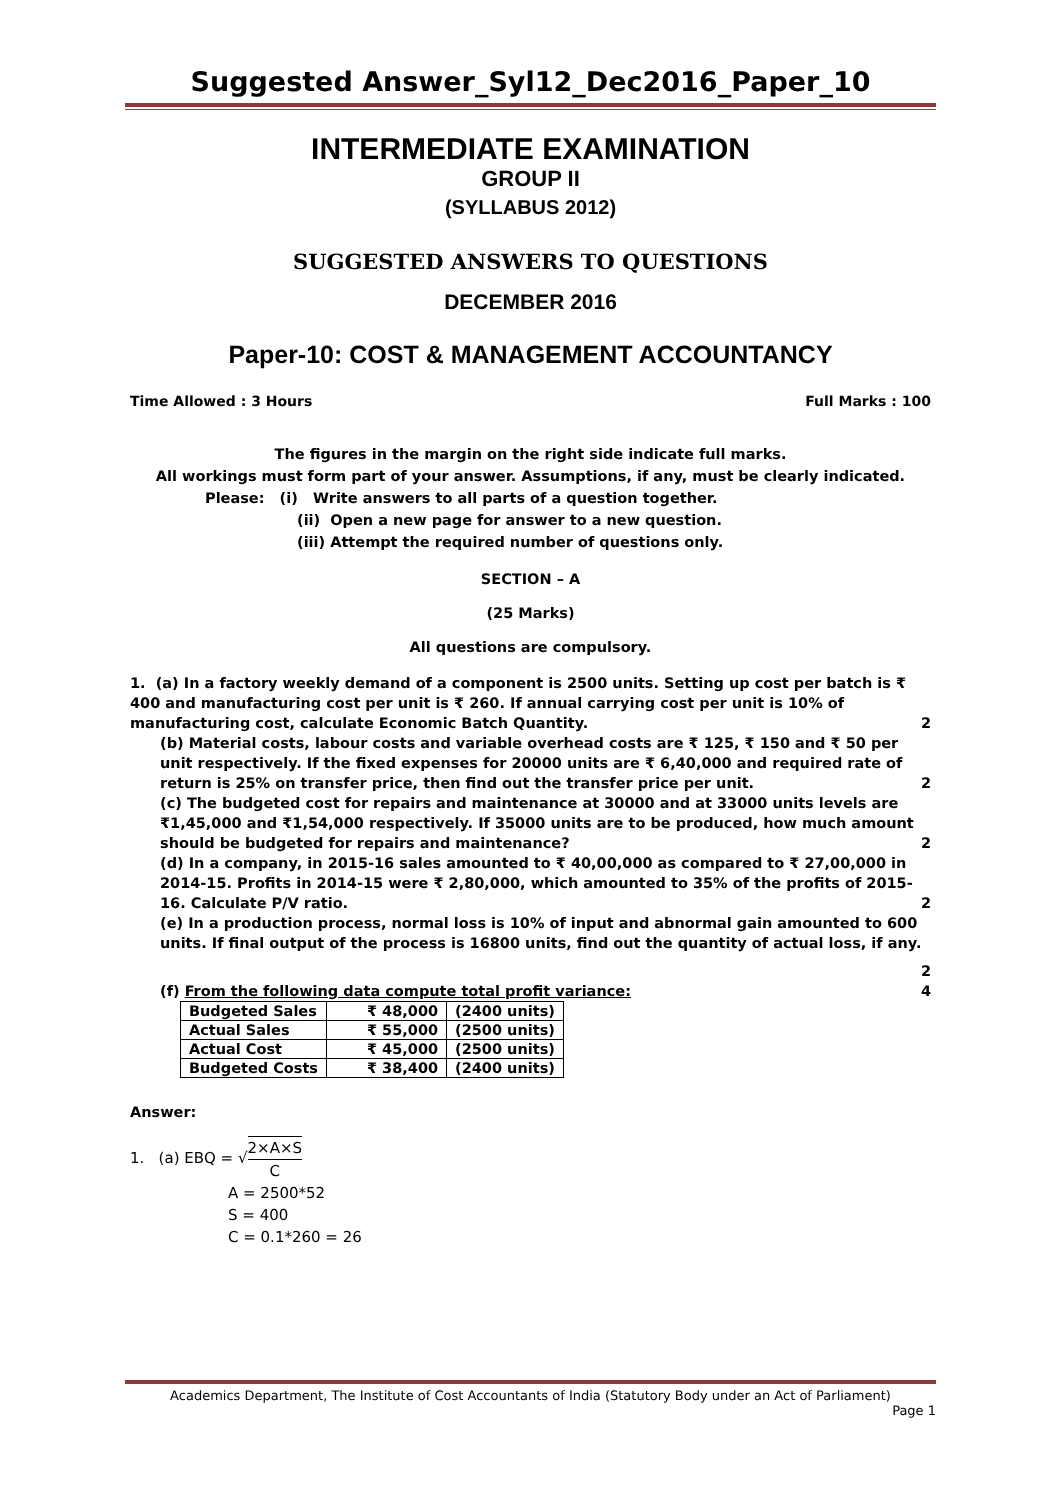Suggested Answer_Syl12_Dec2016_Paper_10
INTERMEDIATE EXAMINATION
GROUP II
(SYLLABUS 2012)
SUGGESTED ANSWERS TO QUESTIONS
DECEMBER 2016
Paper-10: COST & MANAGEMENT ACCOUNTANCY
Time Allowed : 3 Hours Full Marks : 100
The figures in the margin on the right side indicate full marks.
All workings must form part of your answer. Assumptions, if any, must be clearly indicated.
Please: (i) Write answers to all parts of a question together.
(ii) Open a new page for answer to a new question.
(iii) Attempt the required number of questions only.
SECTION – A
(25 Marks)
All questions are compulsory.
1. (a) In a factory weekly demand of a component is 2500 units. Setting up cost per batch is ₹ 400 and manufacturing cost per unit is ₹ 260. If annual carrying cost per unit is 10% of manufacturing cost, calculate Economic Batch Quantity. 2
(b) Material costs, labour costs and variable overhead costs are ₹ 125, ₹ 150 and ₹ 50 per unit respectively. If the fixed expenses for 20000 units are ₹ 6,40,000 and required rate of return is 25% on transfer price, then find out the transfer price per unit. 2
(c) The budgeted cost for repairs and maintenance at 30000 and at 33000 units levels are ₹1,45,000 and ₹1,54,000 respectively. If 35000 units are to be produced, how much amount should be budgeted for repairs and maintenance? 2
(d) In a company, in 2015-16 sales amounted to ₹ 40,00,000 as compared to ₹ 27,00,000 in 2014-15. Profits in 2014-15 were ₹ 2,80,000, which amounted to 35% of the profits of 2015-16. Calculate P/V ratio. 2
(e) In a production process, normal loss is 10% of input and abnormal gain amounted to 600 units. If final output of the process is 16800 units, find out the quantity of actual loss, if any.
2
(f) From the following data compute total profit variance: 4
| Budgeted Sales | ₹ 48,000 | (2400 units) |
| Actual Sales | ₹ 55,000 | (2500 units) |
| Actual Cost | ₹ 45,000 | (2500 units) |
| Budgeted Costs | ₹ 38,400 | (2400 units) |
Answer:
1. (a) EBQ = √2×A×S C
A = 2500*52
S = 400
C = 0.1*260 = 26
Academics Department, The Institute of Cost Accountants of India (Statutory Body under an Act of Parliament)
Page 1